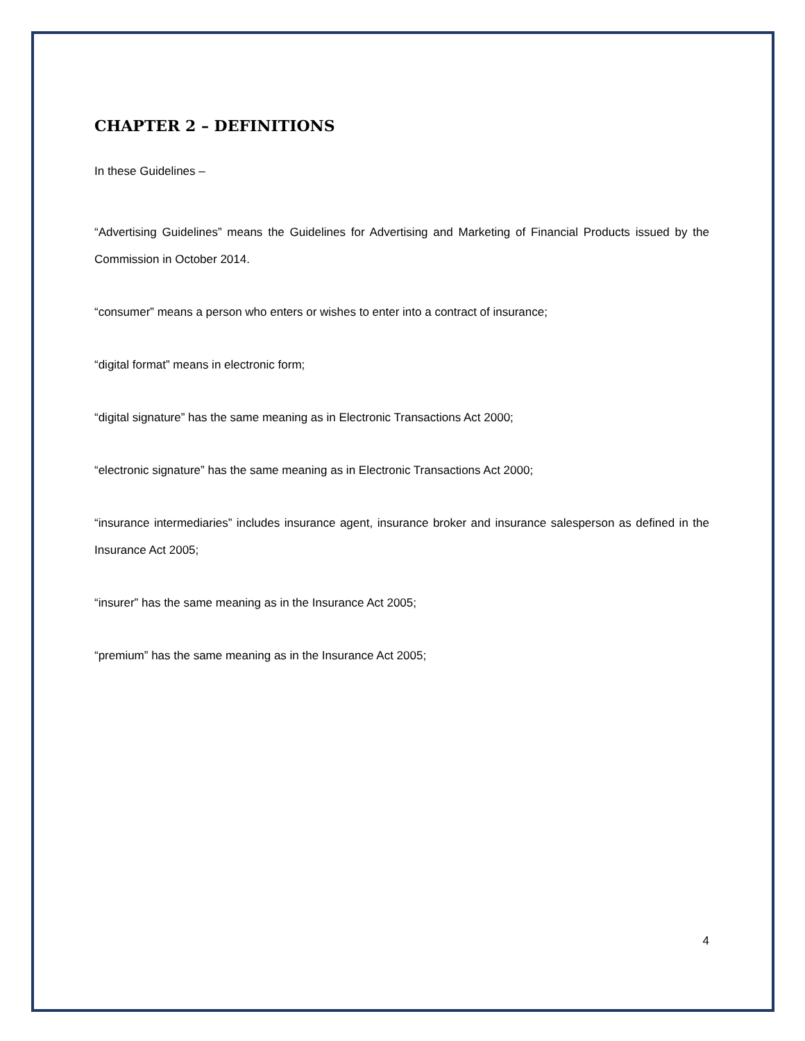CHAPTER 2 – DEFINITIONS
In these Guidelines –
“Advertising Guidelines” means the Guidelines for Advertising and Marketing of Financial Products issued by the Commission in October 2014.
“consumer” means a person who enters or wishes to enter into a contract of insurance;
“digital format” means in electronic form;
“digital signature” has the same meaning as in Electronic Transactions Act 2000;
“electronic signature” has the same meaning as in Electronic Transactions Act 2000;
“insurance intermediaries” includes insurance agent, insurance broker and insurance salesperson as defined in the Insurance Act 2005;
“insurer” has the same meaning as in the Insurance Act 2005;
“premium” has the same meaning as in the Insurance Act 2005;
4